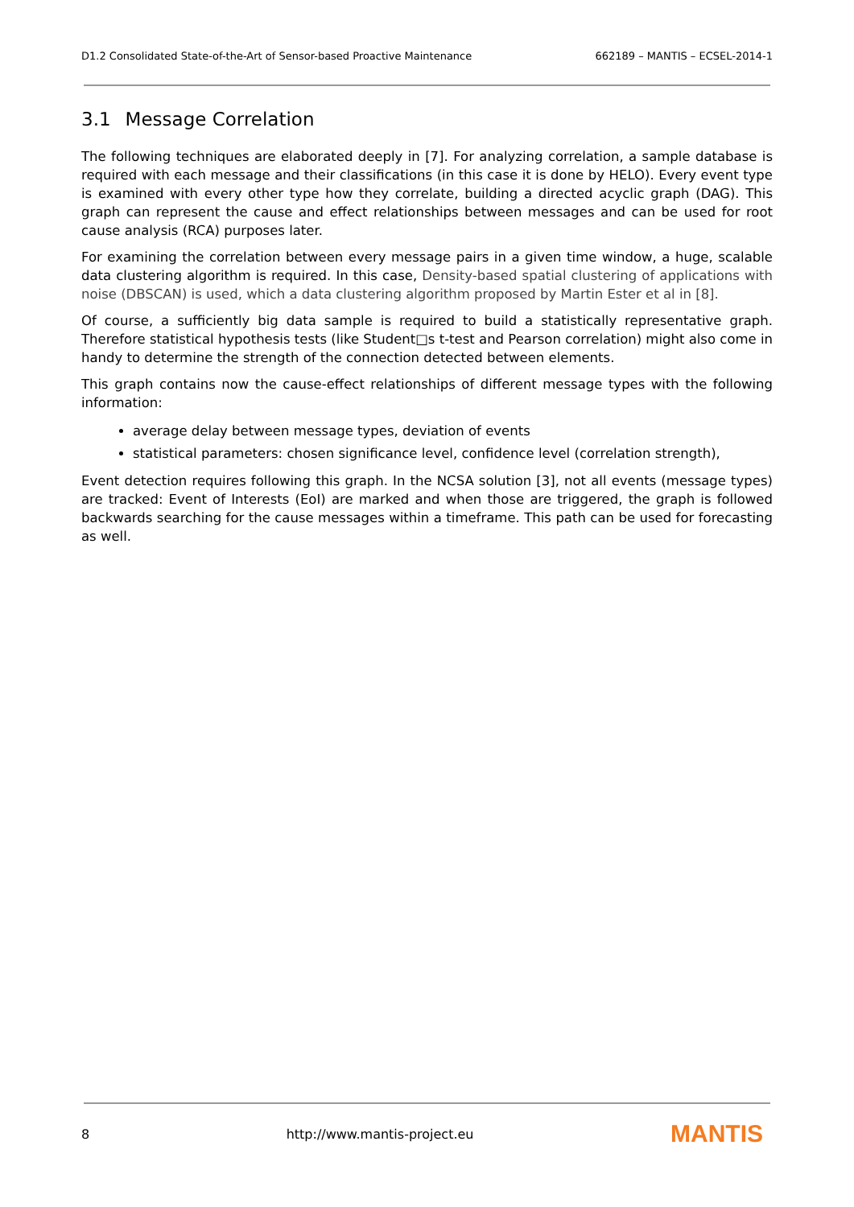D1.2 Consolidated State-of-the-Art of Sensor-based Proactive Maintenance 662189 – MANTIS – ECSEL-2014-1
3.1 Message Correlation
The following techniques are elaborated deeply in [7]. For analyzing correlation, a sample database is required with each message and their classifications (in this case it is done by HELO). Every event type is examined with every other type how they correlate, building a directed acyclic graph (DAG). This graph can represent the cause and effect relationships between messages and can be used for root cause analysis (RCA) purposes later.
For examining the correlation between every message pairs in a given time window, a huge, scalable data clustering algorithm is required. In this case, Density-based spatial clustering of applications with noise (DBSCAN) is used, which a data clustering algorithm proposed by Martin Ester et al in [8].
Of course, a sufficiently big data sample is required to build a statistically representative graph. Therefore statistical hypothesis tests (like Student□s t-test and Pearson correlation) might also come in handy to determine the strength of the connection detected between elements.
This graph contains now the cause-effect relationships of different message types with the following information:
average delay between message types, deviation of events
statistical parameters: chosen significance level, confidence level (correlation strength),
Event detection requires following this graph. In the NCSA solution [3], not all events (message types) are tracked: Event of Interests (EoI) are marked and when those are triggered, the graph is followed backwards searching for the cause messages within a timeframe. This path can be used for forecasting as well.
8 http://www.mantis-project.eu MANTIS